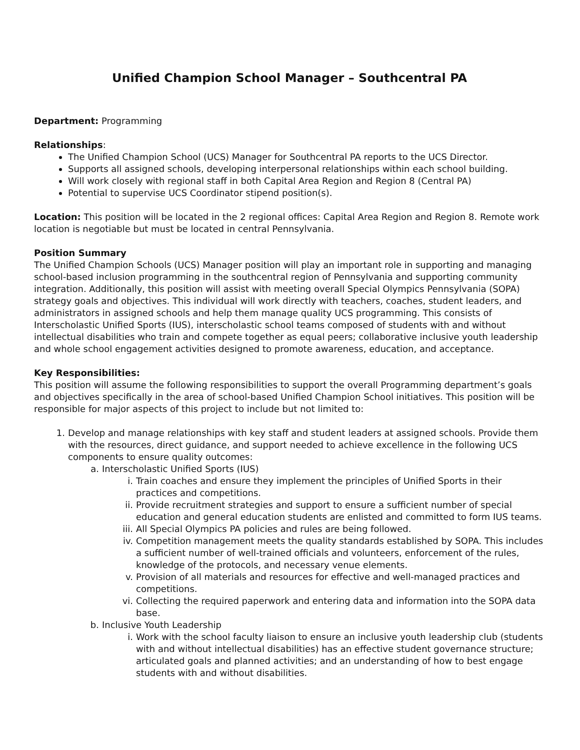Unified Champion School Manager – Southcentral PA
Department: Programming
Relationships:
The Unified Champion School (UCS) Manager for Southcentral PA reports to the UCS Director.
Supports all assigned schools, developing interpersonal relationships within each school building.
Will work closely with regional staff in both Capital Area Region and Region 8 (Central PA)
Potential to supervise UCS Coordinator stipend position(s).
Location: This position will be located in the 2 regional offices: Capital Area Region and Region 8. Remote work location is negotiable but must be located in central Pennsylvania.
Position Summary
The Unified Champion Schools (UCS) Manager position will play an important role in supporting and managing school-based inclusion programming in the southcentral region of Pennsylvania and supporting community integration. Additionally, this position will assist with meeting overall Special Olympics Pennsylvania (SOPA) strategy goals and objectives. This individual will work directly with teachers, coaches, student leaders, and administrators in assigned schools and help them manage quality UCS programming. This consists of Interscholastic Unified Sports (IUS), interscholastic school teams composed of students with and without intellectual disabilities who train and compete together as equal peers; collaborative inclusive youth leadership and whole school engagement activities designed to promote awareness, education, and acceptance.
Key Responsibilities:
This position will assume the following responsibilities to support the overall Programming department’s goals and objectives specifically in the area of school-based Unified Champion School initiatives. This position will be responsible for major aspects of this project to include but not limited to:
1. Develop and manage relationships with key staff and student leaders at assigned schools. Provide them with the resources, direct guidance, and support needed to achieve excellence in the following UCS components to ensure quality outcomes:
a. Interscholastic Unified Sports (IUS)
i. Train coaches and ensure they implement the principles of Unified Sports in their practices and competitions.
ii. Provide recruitment strategies and support to ensure a sufficient number of special education and general education students are enlisted and committed to form IUS teams.
iii. All Special Olympics PA policies and rules are being followed.
iv. Competition management meets the quality standards established by SOPA. This includes a sufficient number of well-trained officials and volunteers, enforcement of the rules, knowledge of the protocols, and necessary venue elements.
v. Provision of all materials and resources for effective and well-managed practices and competitions.
vi. Collecting the required paperwork and entering data and information into the SOPA data base.
b. Inclusive Youth Leadership
i. Work with the school faculty liaison to ensure an inclusive youth leadership club (students with and without intellectual disabilities) has an effective student governance structure; articulated goals and planned activities; and an understanding of how to best engage students with and without disabilities.